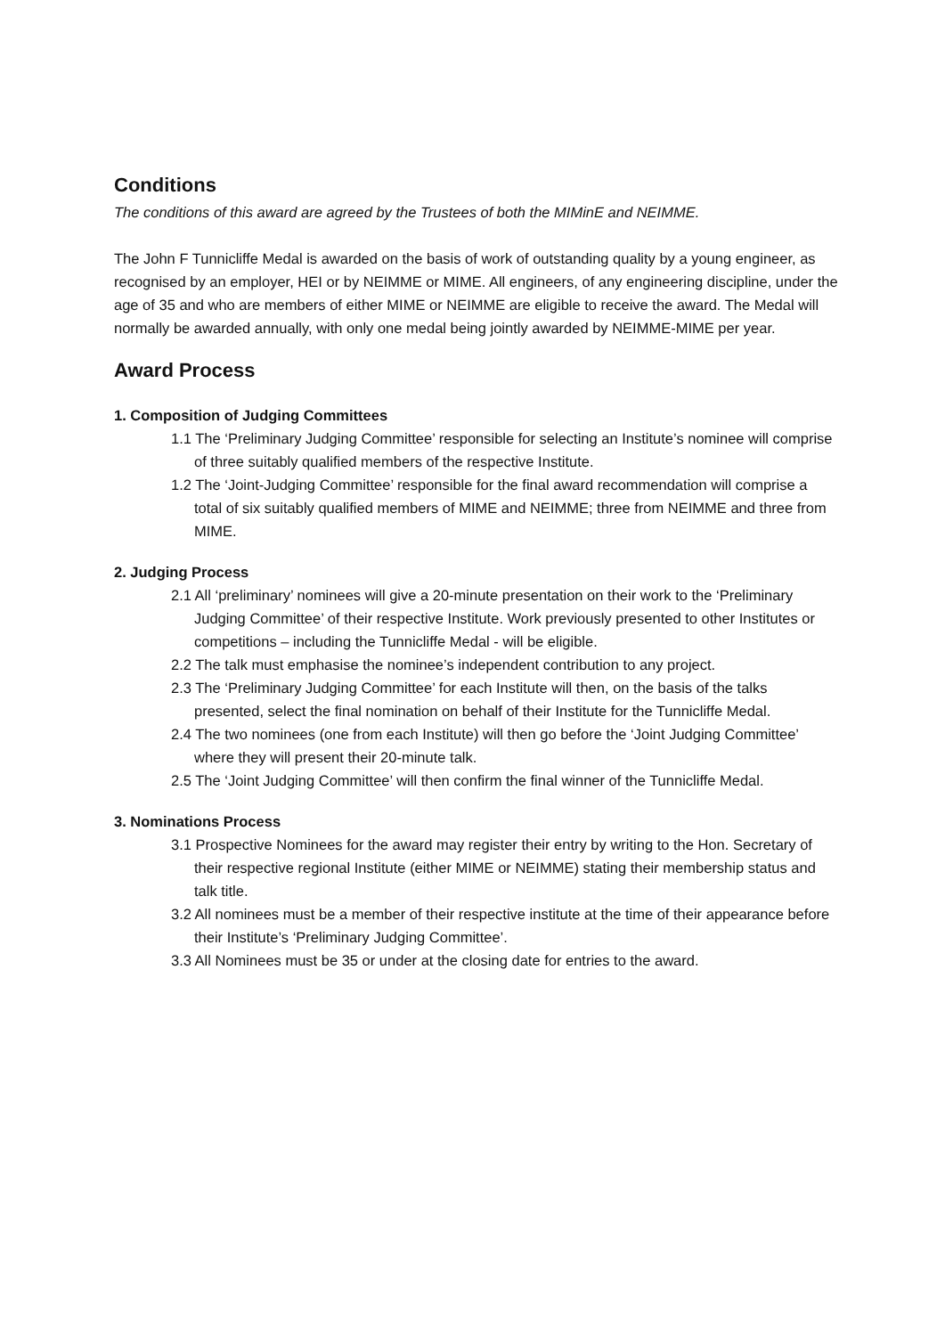Conditions
The conditions of this award are agreed by the Trustees of both the MIMinE and NEIMME.
The John F Tunnicliffe Medal is awarded on the basis of work of outstanding quality by a young engineer, as recognised by an employer, HEI or by NEIMME or MIME. All engineers, of any engineering discipline, under the age of 35 and who are members of either MIME or NEIMME are eligible to receive the award. The Medal will normally be awarded annually, with only one medal being jointly awarded by NEIMME-MIME per year.
Award Process
1. Composition of Judging Committees
1.1 The ‘Preliminary Judging Committee’ responsible for selecting an Institute’s nominee will comprise of three suitably qualified members of the respective Institute.
1.2 The ‘Joint-Judging Committee’ responsible for the final award recommendation will comprise a total of six suitably qualified members of MIME and NEIMME; three from NEIMME and three from MIME.
2. Judging Process
2.1 All ‘preliminary’ nominees will give a 20-minute presentation on their work to the ‘Preliminary Judging Committee’ of their respective Institute. Work previously presented to other Institutes or competitions – including the Tunnicliffe Medal - will be eligible.
2.2 The talk must emphasise the nominee’s independent contribution to any project.
2.3 The ‘Preliminary Judging Committee’ for each Institute will then, on the basis of the talks presented, select the final nomination on behalf of their Institute for the Tunnicliffe Medal.
2.4 The two nominees (one from each Institute) will then go before the ‘Joint Judging Committee’ where they will present their 20-minute talk.
2.5 The ‘Joint Judging Committee’ will then confirm the final winner of the Tunnicliffe Medal.
3. Nominations Process
3.1 Prospective Nominees for the award may register their entry by writing to the Hon. Secretary of their respective regional Institute (either MIME or NEIMME) stating their membership status and talk title.
3.2 All nominees must be a member of their respective institute at the time of their appearance before their Institute’s ‘Preliminary Judging Committee’.
3.3 All Nominees must be 35 or under at the closing date for entries to the award.